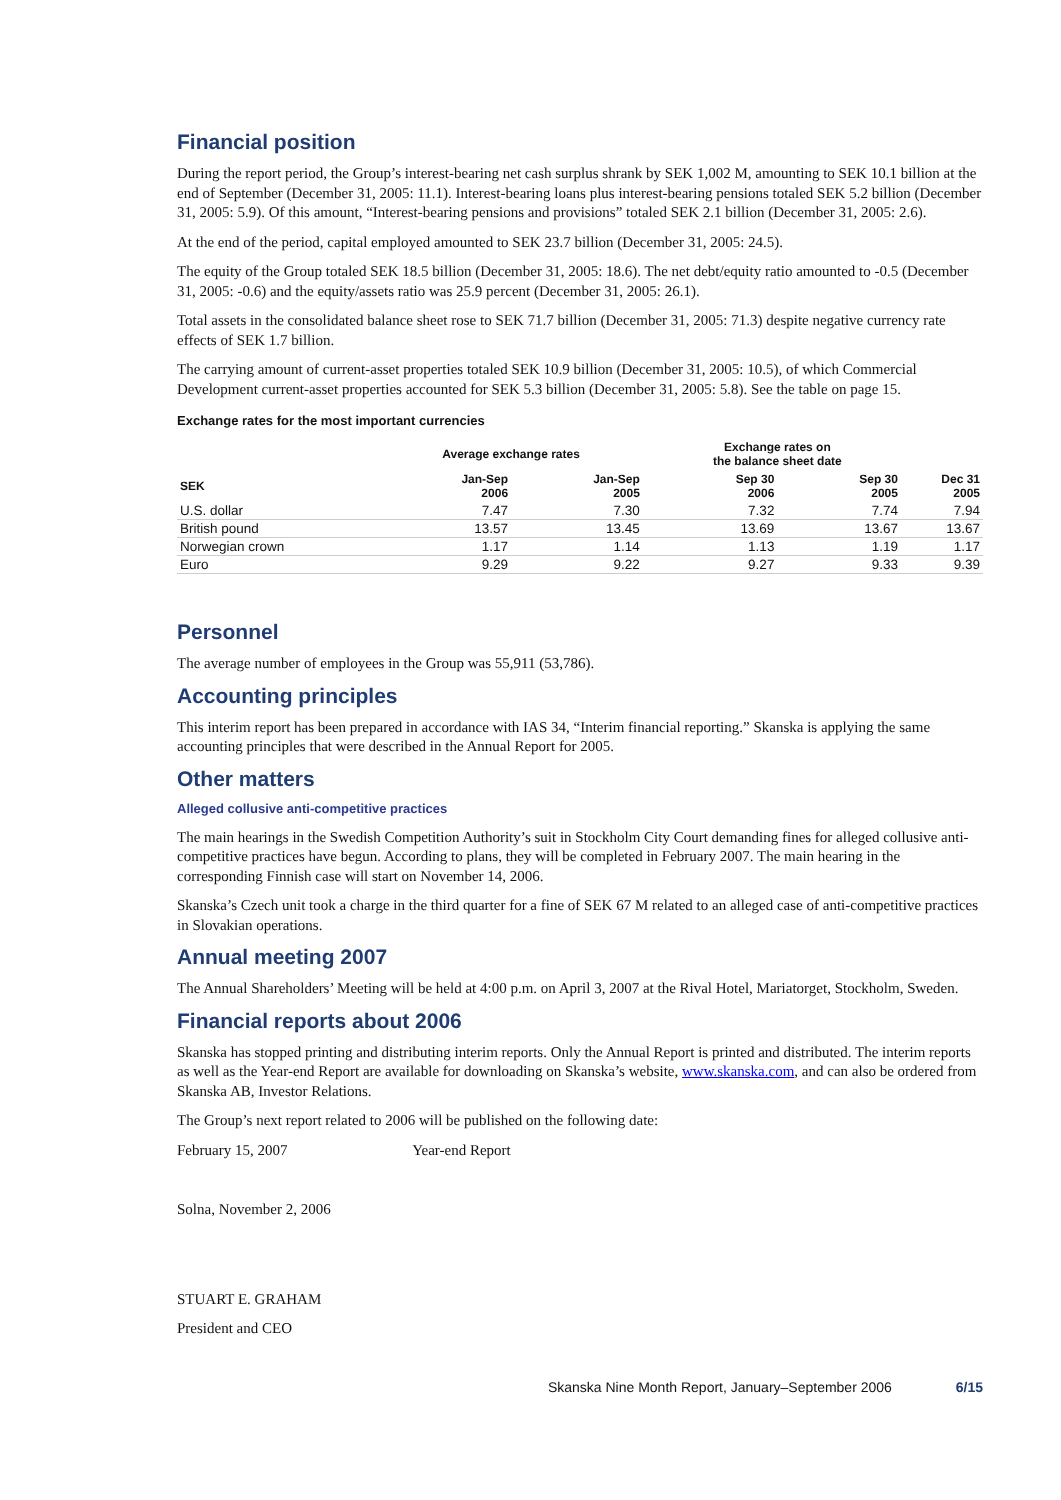Financial position
During the report period, the Group’s interest-bearing net cash surplus shrank by SEK 1,002 M, amounting to SEK 10.1 billion at the end of September (December 31, 2005: 11.1). Interest-bearing loans plus interest-bearing pensions totaled SEK 5.2 billion (December 31, 2005: 5.9). Of this amount, “Interest-bearing pensions and provisions” totaled SEK 2.1 billion (December 31, 2005: 2.6).
At the end of the period, capital employed amounted to SEK 23.7 billion (December 31, 2005: 24.5).
The equity of the Group totaled SEK 18.5 billion (December 31, 2005: 18.6). The net debt/equity ratio amounted to -0.5 (December 31, 2005: -0.6) and the equity/assets ratio was 25.9 percent (December 31, 2005: 26.1).
Total assets in the consolidated balance sheet rose to SEK 71.7 billion (December 31, 2005: 71.3) despite negative currency rate effects of SEK 1.7 billion.
The carrying amount of current-asset properties totaled SEK 10.9 billion (December 31, 2005: 10.5), of which Commercial Development current-asset properties accounted for SEK 5.3 billion (December 31, 2005: 5.8). See the table on page 15.
Exchange rates for the most important currencies
| | Average exchange rates | | | Exchange rates on the balance sheet date | | |
| --- | --- | --- | --- | --- | --- | --- |
| SEK | Jan-Sep 2006 | Jan-Sep 2005 | | Sep 30 2006 | Sep 30 2005 | Dec 31 2005 |
| U.S. dollar | 7.47 | 7.30 | | 7.32 | 7.74 | 7.94 |
| British pound | 13.57 | 13.45 | | 13.69 | 13.67 | 13.67 |
| Norwegian crown | 1.17 | 1.14 | | 1.13 | 1.19 | 1.17 |
| Euro | 9.29 | 9.22 | | 9.27 | 9.33 | 9.39 |
Personnel
The average number of employees in the Group was 55,911 (53,786).
Accounting principles
This interim report has been prepared in accordance with IAS 34, “Interim financial reporting.” Skanska is applying the same accounting principles that were described in the Annual Report for 2005.
Other matters
Alleged collusive anti-competitive practices
The main hearings in the Swedish Competition Authority’s suit in Stockholm City Court demanding fines for alleged collusive anti-competitive practices have begun. According to plans, they will be completed in February 2007. The main hearing in the corresponding Finnish case will start on November 14, 2006.
Skanska’s Czech unit took a charge in the third quarter for a fine of SEK 67 M related to an alleged case of anti-competitive practices in Slovakian operations.
Annual meeting 2007
The Annual Shareholders’ Meeting will be held at 4:00 p.m. on April 3, 2007 at the Rival Hotel, Mariatorget, Stockholm, Sweden.
Financial reports about 2006
Skanska has stopped printing and distributing interim reports. Only the Annual Report is printed and distributed. The interim reports as well as the Year-end Report are available for downloading on Skanska’s website, www.skanska.com, and can also be ordered from Skanska AB, Investor Relations.
The Group’s next report related to 2006 will be published on the following date:
February 15, 2007 Year-end Report
Solna, November 2, 2006
STUART E. GRAHAM
President and CEO
Skanska Nine Month Report, January–September 2006 6/15